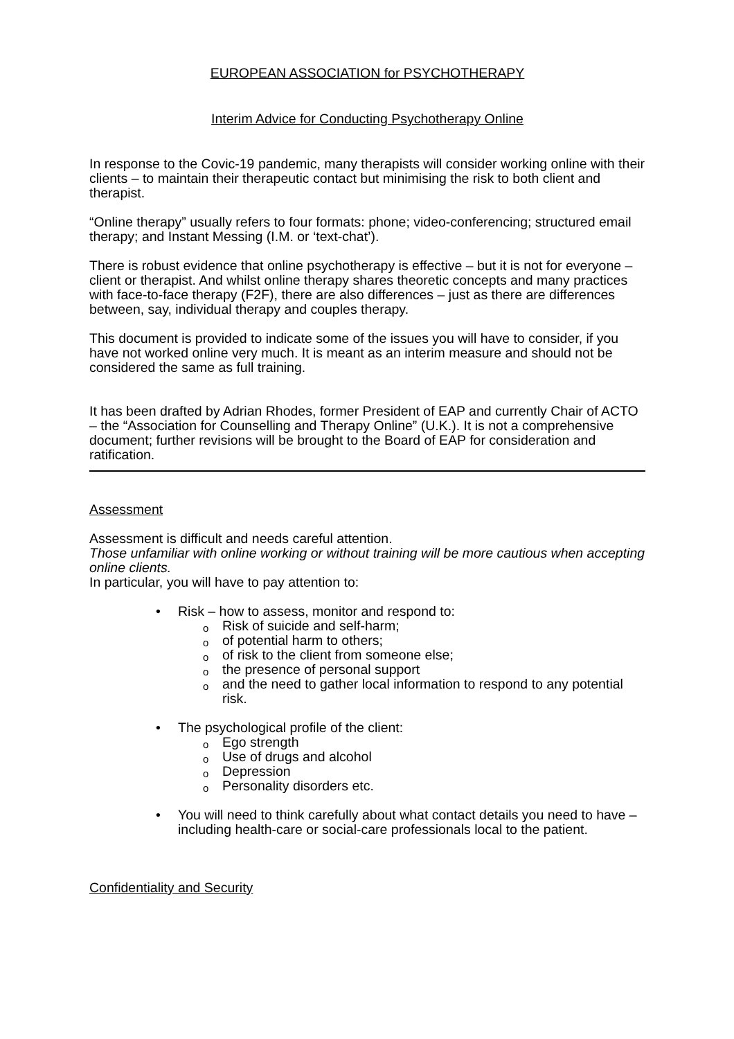EUROPEAN ASSOCIATION for PSYCHOTHERAPY
Interim Advice for Conducting Psychotherapy Online
In response to the Covic-19 pandemic, many therapists will consider working online with their clients – to maintain their therapeutic contact but minimising the risk to both client and therapist.
“Online therapy” usually refers to four formats: phone; video-conferencing; structured email therapy; and Instant Messing (I.M. or ‘text-chat’).
There is robust evidence that online psychotherapy is effective – but it is not for everyone – client or therapist. And whilst online therapy shares theoretic concepts and many practices with face-to-face therapy (F2F), there are also differences – just as there are differences between, say, individual therapy and couples therapy.
This document is provided to indicate some of the issues you will have to consider, if you have not worked online very much. It is meant as an interim measure and should not be considered the same as full training.
It has been drafted by Adrian Rhodes, former President of EAP and currently Chair of ACTO – the “Association for Counselling and Therapy Online” (U.K.). It is not a comprehensive document; further revisions will be brought to the Board of EAP for consideration and ratification.
Assessment
Assessment is difficult and needs careful attention.
Those unfamiliar with online working or without training will be more cautious when accepting online clients.
In particular, you will have to pay attention to:
• Risk – how to assess, monitor and respond to:
o Risk of suicide and self-harm;
o of potential harm to others;
o of risk to the client from someone else;
o the presence of personal support
o and the need to gather local information to respond to any potential risk.
• The psychological profile of the client:
o Ego strength
o Use of drugs and alcohol
o Depression
o Personality disorders etc.
• You will need to think carefully about what contact details you need to have – including health-care or social-care professionals local to the patient.
Confidentiality and Security